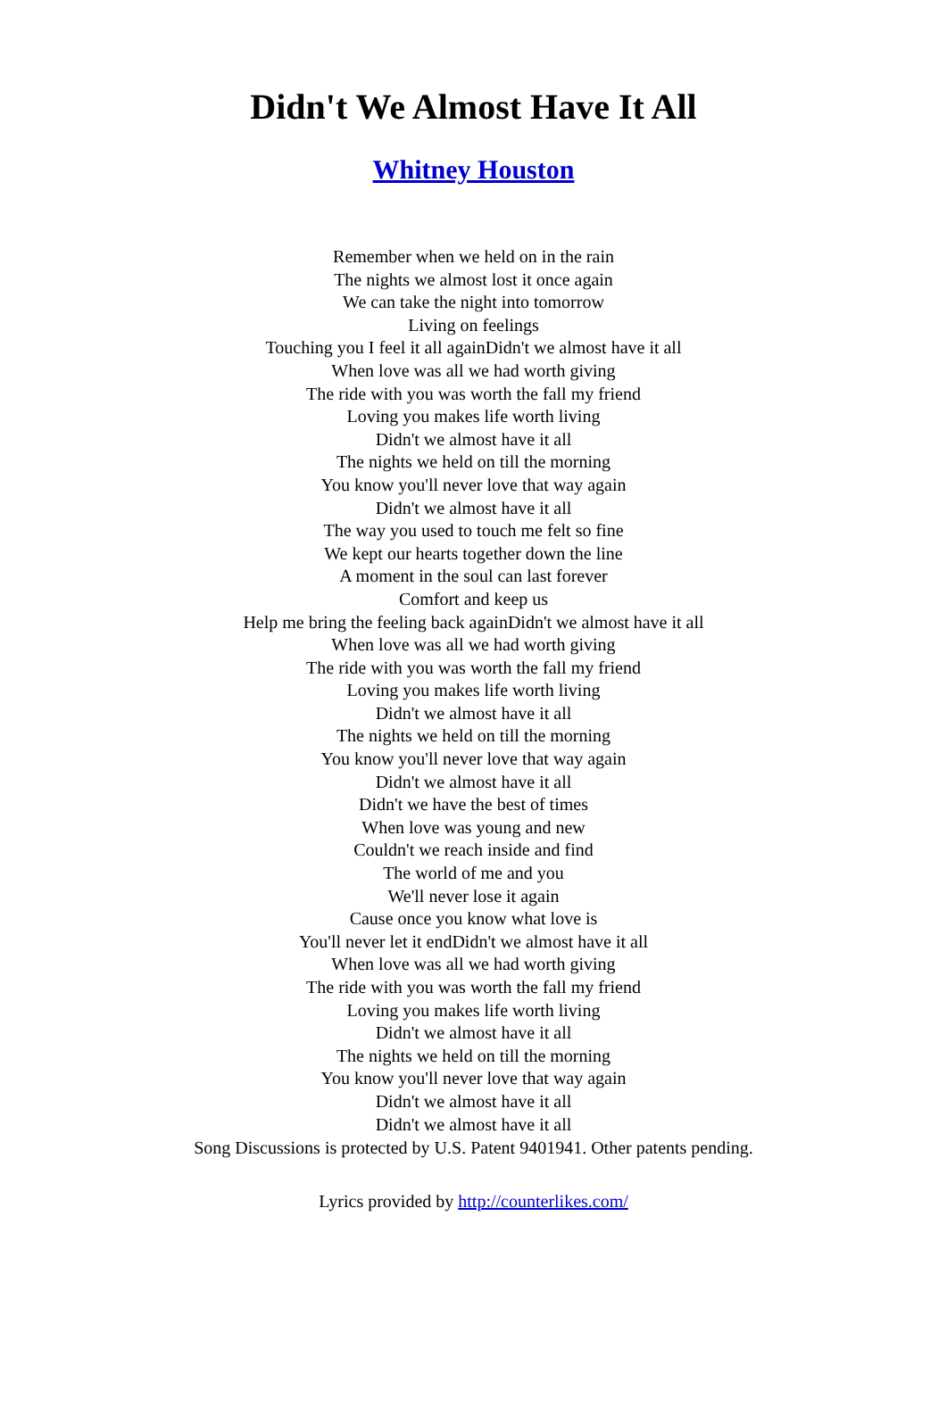Didn't We Almost Have It All
Whitney Houston
Remember when we held on in the rain
The nights we almost lost it once again
We can take the night into tomorrow
Living on feelings
Touching you I feel it all againDidn't we almost have it all
When love was all we had worth giving
The ride with you was worth the fall my friend
Loving you makes life worth living
Didn't we almost have it all
The nights we held on till the morning
You know you'll never love that way again
Didn't we almost have it all
The way you used to touch me felt so fine
We kept our hearts together down the line
A moment in the soul can last forever
Comfort and keep us
Help me bring the feeling back againDidn't we almost have it all
When love was all we had worth giving
The ride with you was worth the fall my friend
Loving you makes life worth living
Didn't we almost have it all
The nights we held on till the morning
You know you'll never love that way again
Didn't we almost have it all
Didn't we have the best of times
When love was young and new
Couldn't we reach inside and find
The world of me and you
We'll never lose it again
Cause once you know what love is
You'll never let it endDidn't we almost have it all
When love was all we had worth giving
The ride with you was worth the fall my friend
Loving you makes life worth living
Didn't we almost have it all
The nights we held on till the morning
You know you'll never love that way again
Didn't we almost have it all
Didn't we almost have it all
Song Discussions is protected by U.S. Patent 9401941. Other patents pending.
Lyrics provided by http://counterlikes.com/